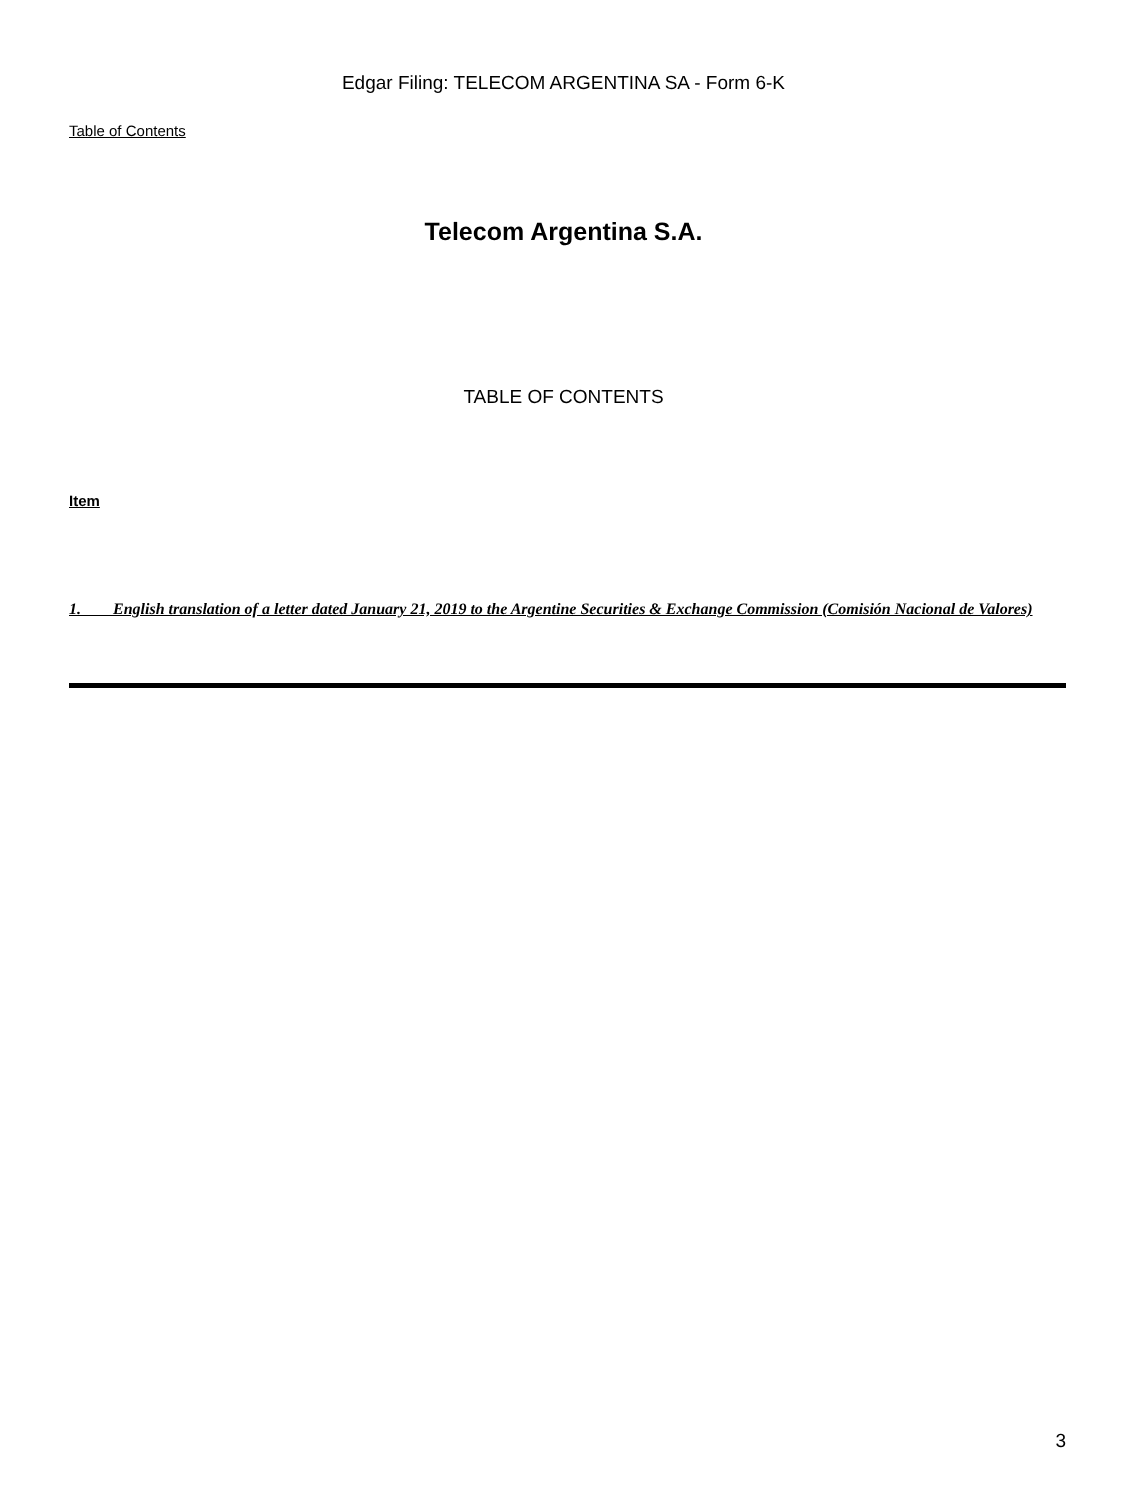Edgar Filing: TELECOM ARGENTINA SA - Form 6-K
Table of Contents
Telecom Argentina S.A.
TABLE OF CONTENTS
Item
1. English translation of a letter dated January 21, 2019 to the Argentine Securities & Exchange Commission (Comisión Nacional de Valores)
3